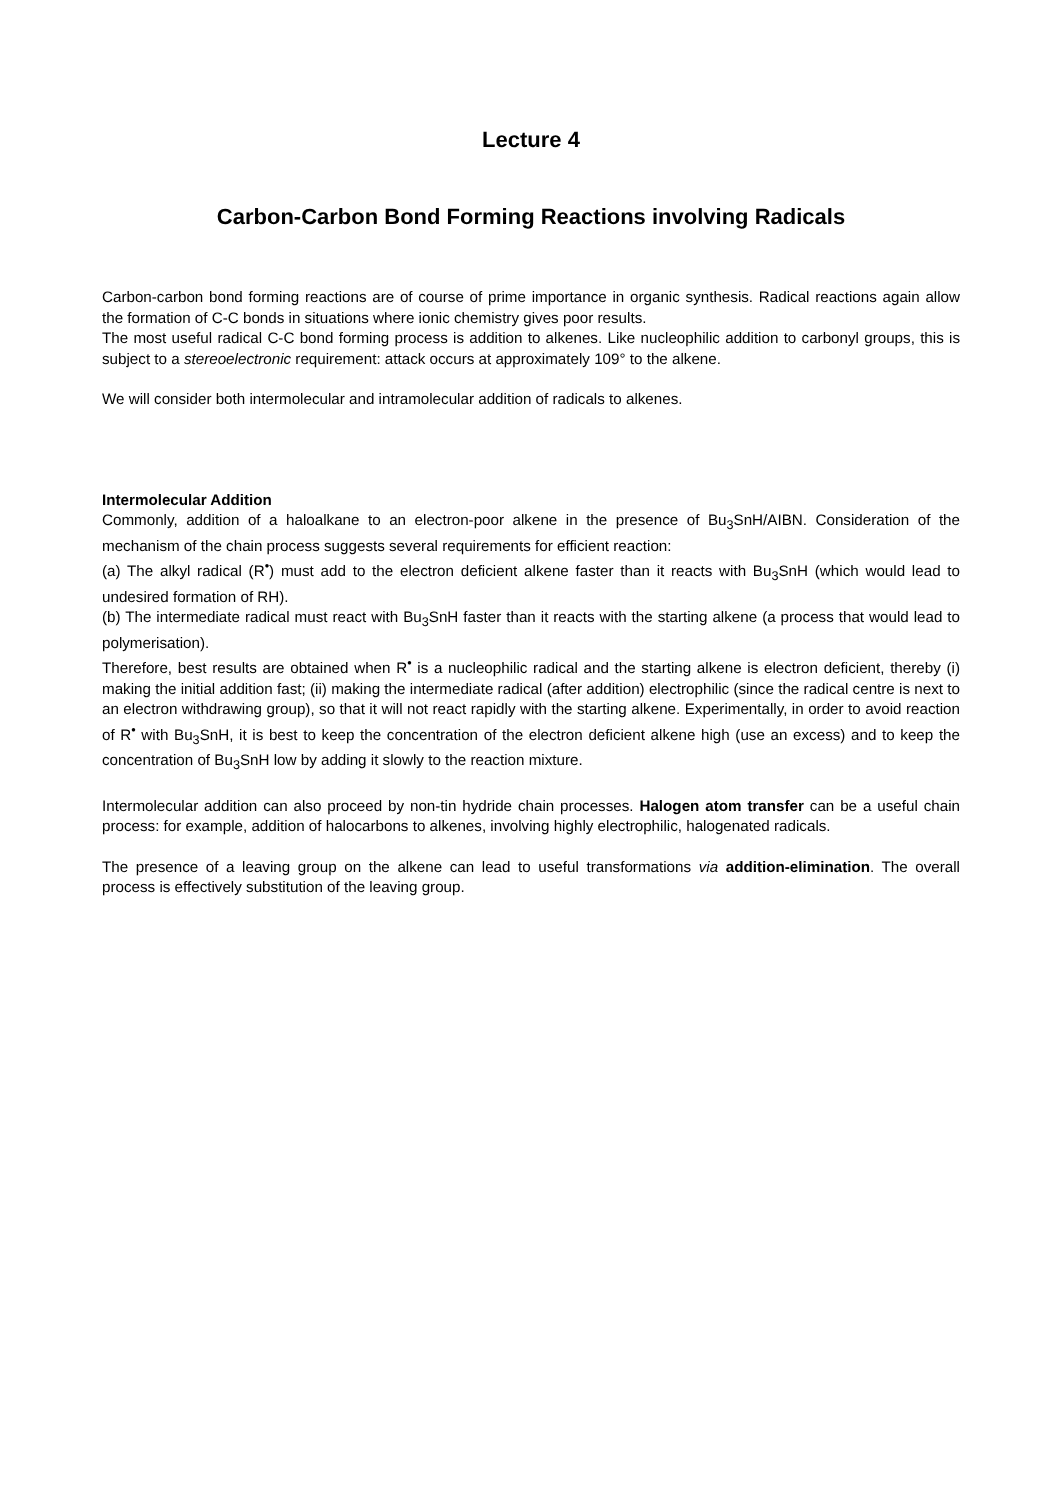Lecture 4
Carbon-Carbon Bond Forming Reactions involving Radicals
Carbon-carbon bond forming reactions are of course of prime importance in organic synthesis. Radical reactions again allow the formation of C-C bonds in situations where ionic chemistry gives poor results.
The most useful radical C-C bond forming process is addition to alkenes. Like nucleophilic addition to carbonyl groups, this is subject to a stereoelectronic requirement: attack occurs at approximately 109° to the alkene.
We will consider both intermolecular and intramolecular addition of radicals to alkenes.
Intermolecular Addition
Commonly, addition of a haloalkane to an electron-poor alkene in the presence of Bu<sub>3</sub>SnH/AIBN. Consideration of the mechanism of the chain process suggests several requirements for efficient reaction:
(a) The alkyl radical (R<sup>•</sup>) must add to the electron deficient alkene faster than it reacts with Bu<sub>3</sub>SnH (which would lead to undesired formation of RH).
(b) The intermediate radical must react with Bu<sub>3</sub>SnH faster than it reacts with the starting alkene (a process that would lead to polymerisation).
Therefore, best results are obtained when R<sup>•</sup> is a nucleophilic radical and the starting alkene is electron deficient, thereby (i) making the initial addition fast; (ii) making the intermediate radical (after addition) electrophilic (since the radical centre is next to an electron withdrawing group), so that it will not react rapidly with the starting alkene. Experimentally, in order to avoid reaction of R<sup>•</sup> with Bu<sub>3</sub>SnH, it is best to keep the concentration of the electron deficient alkene high (use an excess) and to keep the concentration of Bu<sub>3</sub>SnH low by adding it slowly to the reaction mixture.
Intermolecular addition can also proceed by non-tin hydride chain processes. Halogen atom transfer can be a useful chain process: for example, addition of halocarbons to alkenes, involving highly electrophilic, halogenated radicals.
The presence of a leaving group on the alkene can lead to useful transformations via addition-elimination. The overall process is effectively substitution of the leaving group.